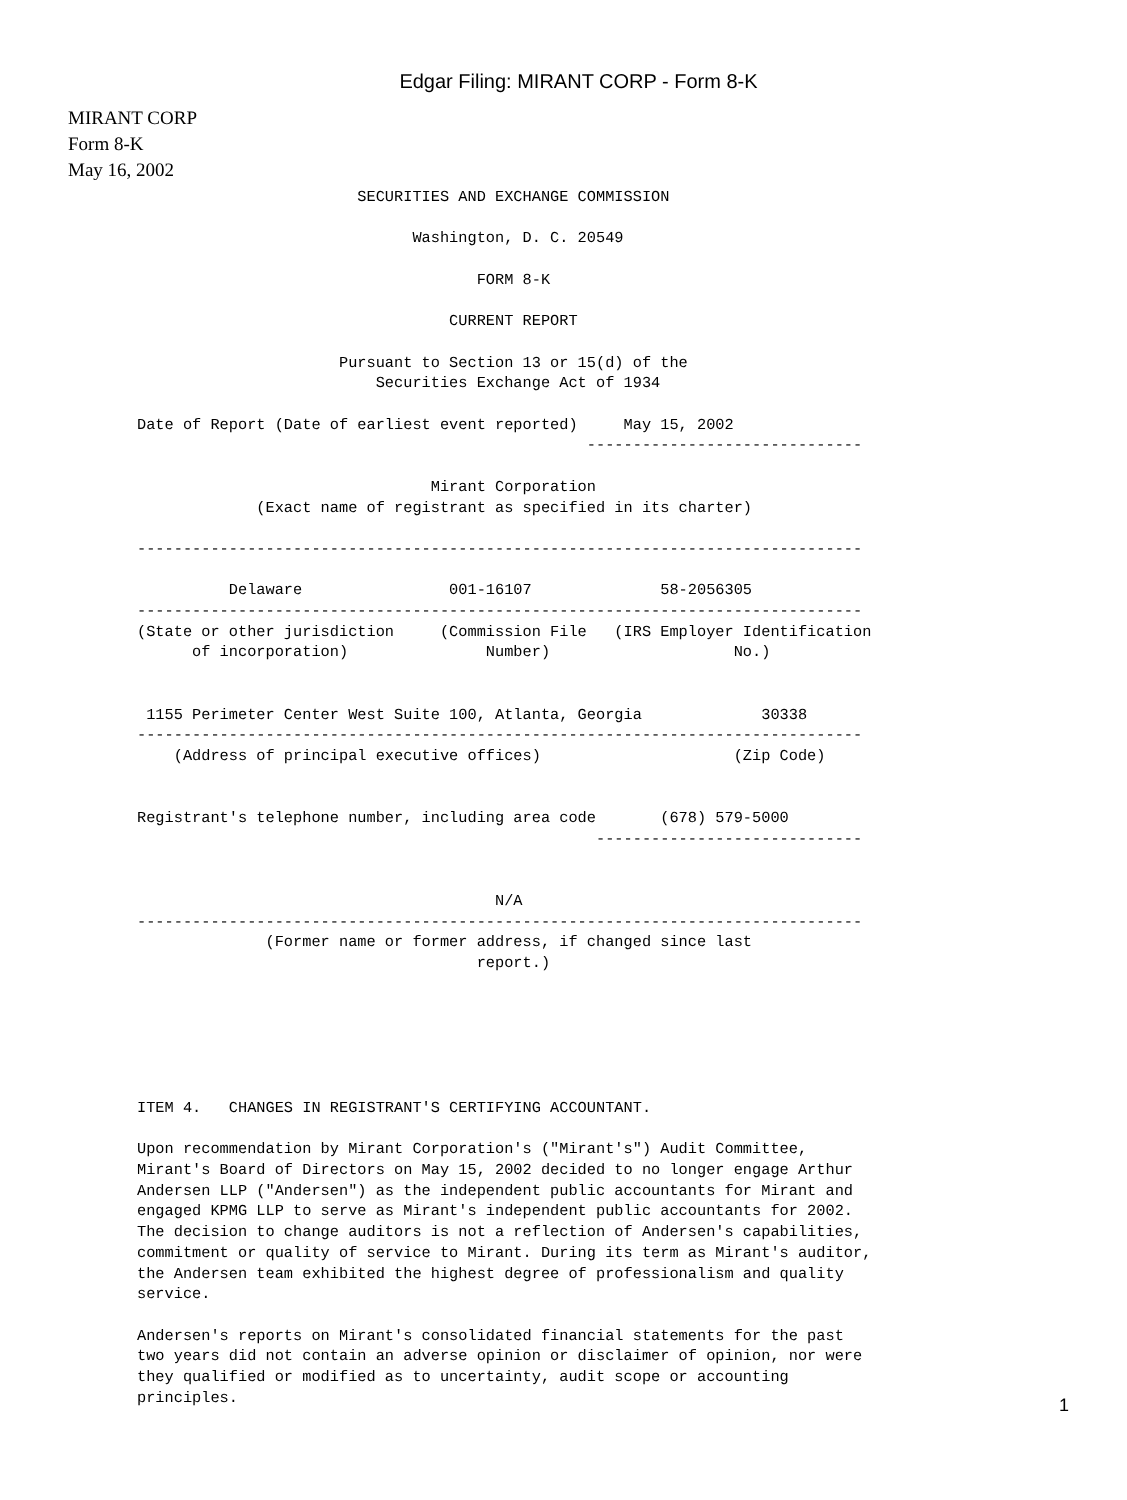Edgar Filing: MIRANT CORP - Form 8-K
MIRANT CORP
Form 8-K
May 16, 2002
                        SECURITIES AND EXCHANGE COMMISSION

                              Washington, D. C. 20549

                                     FORM 8-K

                                  CURRENT REPORT

                      Pursuant to Section 13 or 15(d) of the
                          Securities Exchange Act of 1934

Date of Report (Date of earliest event reported)     May 15, 2002
                                                 ------------------------------

                                Mirant Corporation
             (Exact name of registrant as specified in its charter)

-------------------------------------------------------------------------------

          Delaware                001-16107              58-2056305
-------------------------------------------------------------------------------
(State or other jurisdiction     (Commission File   (IRS Employer Identification
      of incorporation)               Number)                    No.)


 1155 Perimeter Center West Suite 100, Atlanta, Georgia             30338
-------------------------------------------------------------------------------
    (Address of principal executive offices)                     (Zip Code)


Registrant's telephone number, including area code       (678) 579-5000
                                                  -----------------------------


                                       N/A
-------------------------------------------------------------------------------
              (Former name or former address, if changed since last
                                     report.)






ITEM 4.   CHANGES IN REGISTRANT'S CERTIFYING ACCOUNTANT.

Upon recommendation by Mirant Corporation's ("Mirant's") Audit Committee,
Mirant's Board of Directors on May 15, 2002 decided to no longer engage Arthur
Andersen LLP ("Andersen") as the independent public accountants for Mirant and
engaged KPMG LLP to serve as Mirant's independent public accountants for 2002.
The decision to change auditors is not a reflection of Andersen's capabilities,
commitment or quality of service to Mirant. During its term as Mirant's auditor,
the Andersen team exhibited the highest degree of professionalism and quality
service.

Andersen's reports on Mirant's consolidated financial statements for the past
two years did not contain an adverse opinion or disclaimer of opinion, nor were
they qualified or modified as to uncertainty, audit scope or accounting
principles.
1